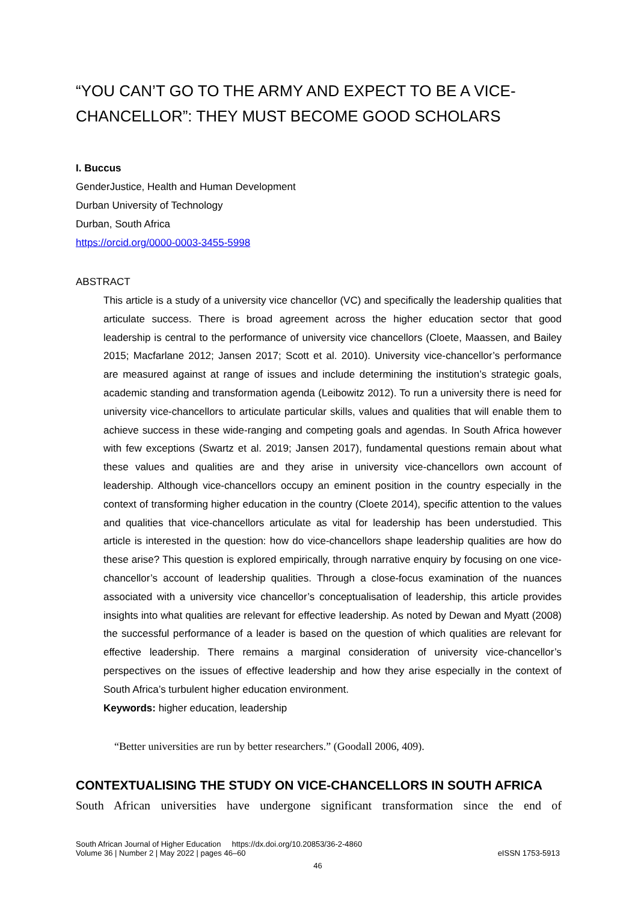“YOU CAN’T GO TO THE ARMY AND EXPECT TO BE A VICE-CHANCELLOR”: THEY MUST BECOME GOOD SCHOLARS
I. Buccus
GenderJustice, Health and Human Development
Durban University of Technology
Durban, South Africa
https://orcid.org/0000-0003-3455-5998
ABSTRACT
This article is a study of a university vice chancellor (VC) and specifically the leadership qualities that articulate success. There is broad agreement across the higher education sector that good leadership is central to the performance of university vice chancellors (Cloete, Maassen, and Bailey 2015; Macfarlane 2012; Jansen 2017; Scott et al. 2010). University vice-chancellor’s performance are measured against at range of issues and include determining the institution’s strategic goals, academic standing and transformation agenda (Leibowitz 2012). To run a university there is need for university vice-chancellors to articulate particular skills, values and qualities that will enable them to achieve success in these wide-ranging and competing goals and agendas. In South Africa however with few exceptions (Swartz et al. 2019; Jansen 2017), fundamental questions remain about what these values and qualities are and they arise in university vice-chancellors own account of leadership. Although vice-chancellors occupy an eminent position in the country especially in the context of transforming higher education in the country (Cloete 2014), specific attention to the values and qualities that vice-chancellors articulate as vital for leadership has been understudied. This article is interested in the question: how do vice-chancellors shape leadership qualities are how do these arise? This question is explored empirically, through narrative enquiry by focusing on one vice-chancellor’s account of leadership qualities. Through a close-focus examination of the nuances associated with a university vice chancellor’s conceptualisation of leadership, this article provides insights into what qualities are relevant for effective leadership. As noted by Dewan and Myatt (2008) the successful performance of a leader is based on the question of which qualities are relevant for effective leadership. There remains a marginal consideration of university vice-chancellor’s perspectives on the issues of effective leadership and how they arise especially in the context of South Africa’s turbulent higher education environment.
Keywords: higher education, leadership
“Better universities are run by better researchers.” (Goodall 2006, 409).
CONTEXTUALISING THE STUDY ON VICE-CHANCELLORS IN SOUTH AFRICA
South African universities have undergone significant transformation since the end of
South African Journal of Higher Education https://dx.doi.org/10.20853/36-2-4860
eISSN 1753-5913 Volume 36 | Number 2 | May 2022 | pages 46–60
46